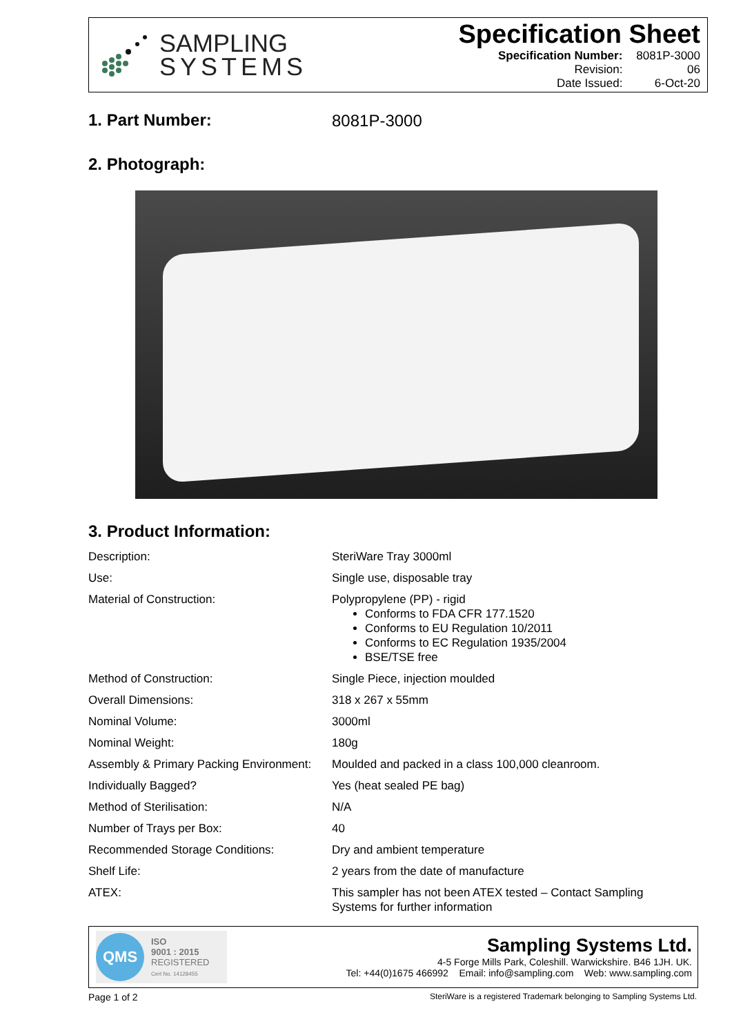SAMPLING
SYSTEMS
Specification Sheet
| Specification Number: | 8081P-3000 |
| Revision: | 06 |
| Date Issued: | 6-Oct-20 |
1. Part Number: 8081P-3000
2. Photograph:
3. Product Information:
| Description: | SteriWare Tray 3000ml |
| Use: | Single use, disposable tray |
| Material of Construction: | Polypropylene (PP) - rigid Conforms to FDA CFR 177.1520 Conforms to EU Regulation 10/2011 Conforms to EC Regulation 1935/2004 BSE/TSE free |
| Method of Construction: | Single Piece, injection moulded |
| Overall Dimensions: | 318 x 267 x 55mm |
| Nominal Volume: | 3000ml |
| Nominal Weight: | 180g |
| Assembly & Primary Packing Environment: | Moulded and packed in a class 100,000 cleanroom. |
| Individually Bagged? | Yes (heat sealed PE bag) |
| Method of Sterilisation: | N/A |
| Number of Trays per Box: | 40 |
| Recommended Storage Conditions: | Dry and ambient temperature |
| Shelf Life: | 2 years from the date of manufacture |
| ATEX: | This sampler has not been ATEX tested – Contact Sampling Systems for further information |
QMS
ISO
9001 : 2015
REGISTERED
Cert No. 14128455
Sampling Systems Ltd.
4-5 Forge Mills Park, Coleshill. Warwickshire. B46 1JH. UK.
Tel: +44(0)1675 466992 Email: info@sampling.com Web: www.sampling.com
Page 1 of 2
SteriWare is a registered Trademark belonging to Sampling Systems Ltd.